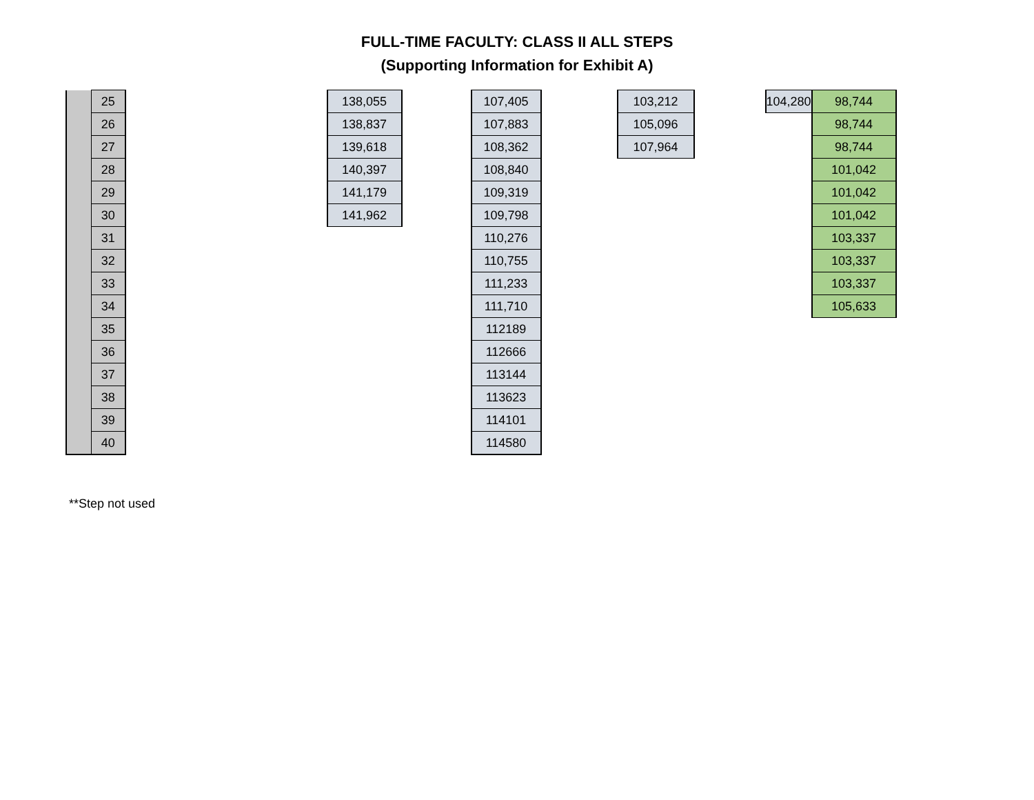FULL-TIME FACULTY: CLASS II ALL STEPS
(Supporting Information for Exhibit A)
| | 25 | | 138,055 | | 107,405 | | 103,212 | | 104,280 | 98,744 |
| | 26 | | 138,837 | | 107,883 | | 105,096 | | | 98,744 |
| | 27 | | 139,618 | | 108,362 | | 107,964 | | | 98,744 |
| | 28 | | 140,397 | | 108,840 | | | | | 101,042 |
| | 29 | | 141,179 | | 109,319 | | | | | 101,042 |
| | 30 | | 141,962 | | 109,798 | | | | | 101,042 |
| | 31 | | | | 110,276 | | | | | 103,337 |
| | 32 | | | | 110,755 | | | | | 103,337 |
| | 33 | | | | 111,233 | | | | | 103,337 |
| | 34 | | | | 111,710 | | | | | 105,633 |
| | 35 | | | | 112189 | | | | | |
| | 36 | | | | 112666 | | | | | |
| | 37 | | | | 113144 | | | | | |
| | 38 | | | | 113623 | | | | | |
| | 39 | | | | 114101 | | | | | |
| | 40 | | | | 114580 | | | | | |
**Step not used